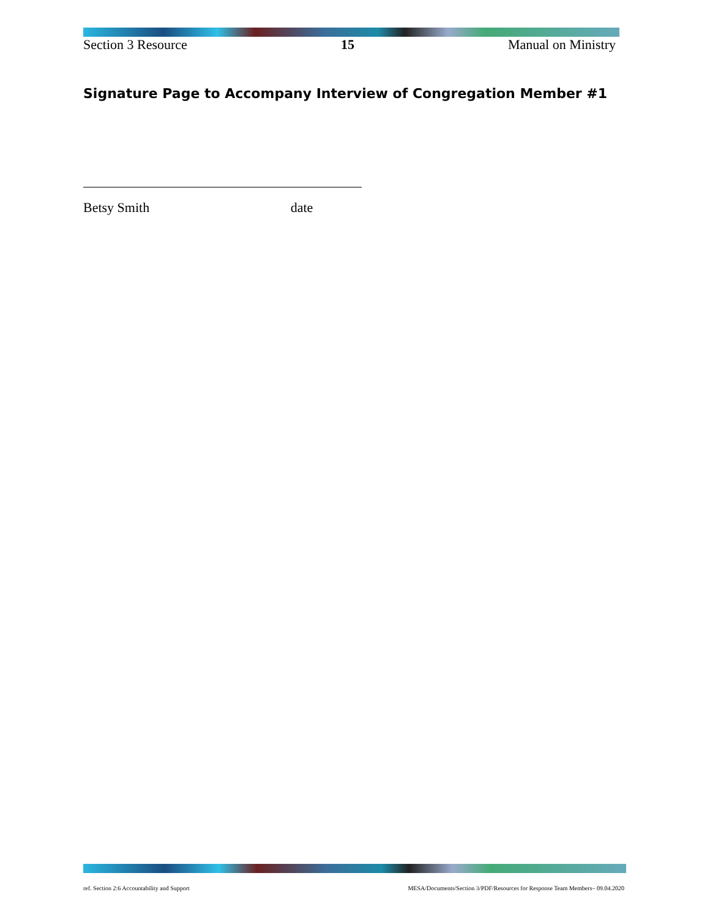Section 3 Resource 15 Manual on Ministry
Signature Page to Accompany Interview of Congregation Member #1
Betsy Smith date
ref. Section 2:6 Accountability and Support MESA/Documents/Section 3/PDF/Resources for Response Team Members– 09.04.2020